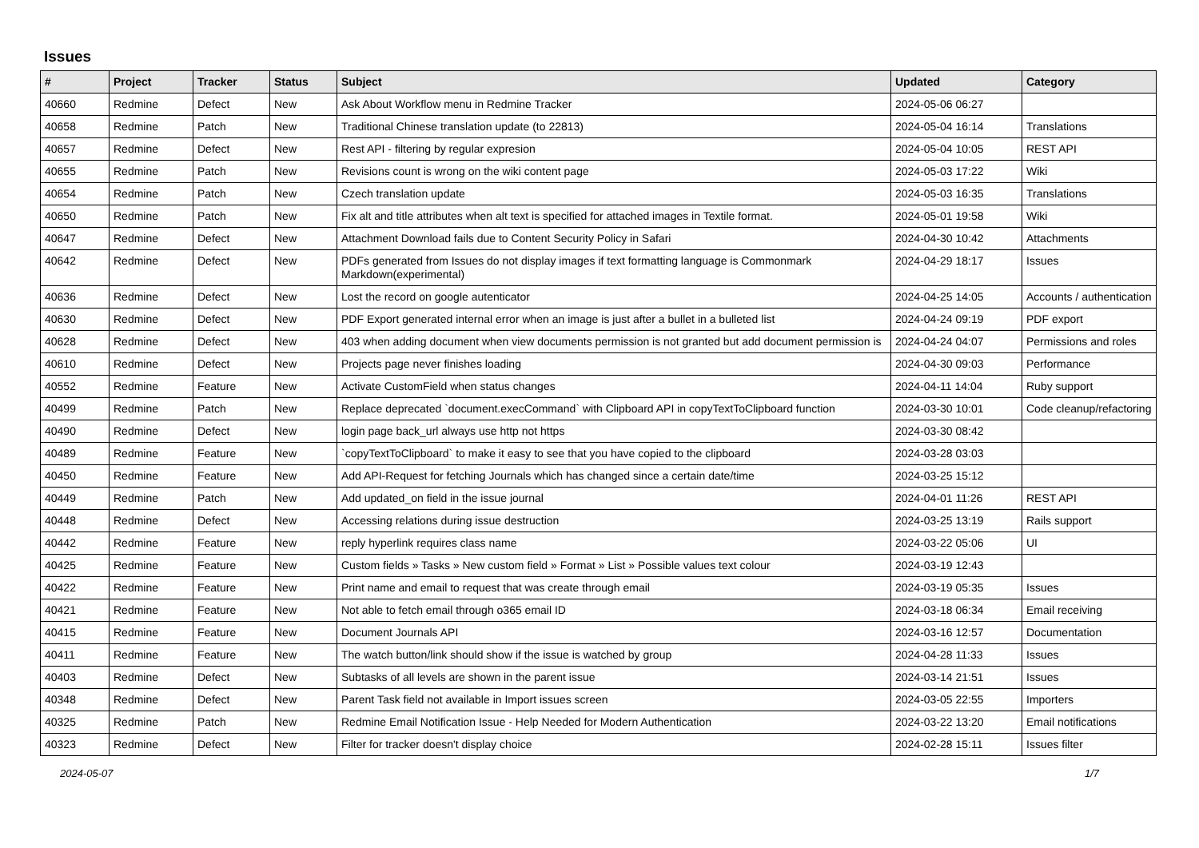Issues
| # | Project | Tracker | Status | Subject | Updated | Category |
| --- | --- | --- | --- | --- | --- | --- |
| 40660 | Redmine | Defect | New | Ask About Workflow menu in Redmine Tracker | 2024-05-06 06:27 | |
| 40658 | Redmine | Patch | New | Traditional Chinese translation update (to 22813) | 2024-05-04 16:14 | Translations |
| 40657 | Redmine | Defect | New | Rest API - filtering by regular expresion | 2024-05-04 10:05 | REST API |
| 40655 | Redmine | Patch | New | Revisions count is wrong on the wiki content page | 2024-05-03 17:22 | Wiki |
| 40654 | Redmine | Patch | New | Czech translation update | 2024-05-03 16:35 | Translations |
| 40650 | Redmine | Patch | New | Fix alt and title attributes when alt text is specified for attached images in Textile format. | 2024-05-01 19:58 | Wiki |
| 40647 | Redmine | Defect | New | Attachment Download fails due to Content Security Policy in Safari | 2024-04-30 10:42 | Attachments |
| 40642 | Redmine | Defect | New | PDFs generated from Issues do not display images if text formatting language is Commonmark Markdown(experimental) | 2024-04-29 18:17 | Issues |
| 40636 | Redmine | Defect | New | Lost the record on google autenticator | 2024-04-25 14:05 | Accounts / authentication |
| 40630 | Redmine | Defect | New | PDF Export generated internal error when an image is just after a bullet in a bulleted list | 2024-04-24 09:19 | PDF export |
| 40628 | Redmine | Defect | New | 403 when adding document when view documents permission is not granted but add document permission is | 2024-04-24 04:07 | Permissions and roles |
| 40610 | Redmine | Defect | New | Projects page never finishes loading | 2024-04-30 09:03 | Performance |
| 40552 | Redmine | Feature | New | Activate CustomField when status changes | 2024-04-11 14:04 | Ruby support |
| 40499 | Redmine | Patch | New | Replace deprecated `document.execCommand` with Clipboard API in copyTextToClipboard function | 2024-03-30 10:01 | Code cleanup/refactoring |
| 40490 | Redmine | Defect | New | login page back_url always use http not https | 2024-03-30 08:42 | |
| 40489 | Redmine | Feature | New | `copyTextToClipboard` to make it easy to see that you have copied to the clipboard | 2024-03-28 03:03 | |
| 40450 | Redmine | Feature | New | Add API-Request for fetching Journals which has changed since a certain date/time | 2024-03-25 15:12 | |
| 40449 | Redmine | Patch | New | Add updated_on field in the issue journal | 2024-04-01 11:26 | REST API |
| 40448 | Redmine | Defect | New | Accessing relations during issue destruction | 2024-03-25 13:19 | Rails support |
| 40442 | Redmine | Feature | New | reply hyperlink requires class name | 2024-03-22 05:06 | UI |
| 40425 | Redmine | Feature | New | Custom fields » Tasks » New custom field » Format » List » Possible values text colour | 2024-03-19 12:43 | |
| 40422 | Redmine | Feature | New | Print name and email to request that was create through email | 2024-03-19 05:35 | Issues |
| 40421 | Redmine | Feature | New | Not able to fetch email through o365 email ID | 2024-03-18 06:34 | Email receiving |
| 40415 | Redmine | Feature | New | Document Journals API | 2024-03-16 12:57 | Documentation |
| 40411 | Redmine | Feature | New | The watch button/link should show if the issue is watched by group | 2024-04-28 11:33 | Issues |
| 40403 | Redmine | Defect | New | Subtasks of all levels are shown in the parent issue | 2024-03-14 21:51 | Issues |
| 40348 | Redmine | Defect | New | Parent Task field not available in Import issues screen | 2024-03-05 22:55 | Importers |
| 40325 | Redmine | Patch | New | Redmine Email Notification Issue - Help Needed for Modern Authentication | 2024-03-22 13:20 | Email notifications |
| 40323 | Redmine | Defect | New | Filter for tracker doesn't display choice | 2024-02-28 15:11 | Issues filter |
2024-05-07 1/7